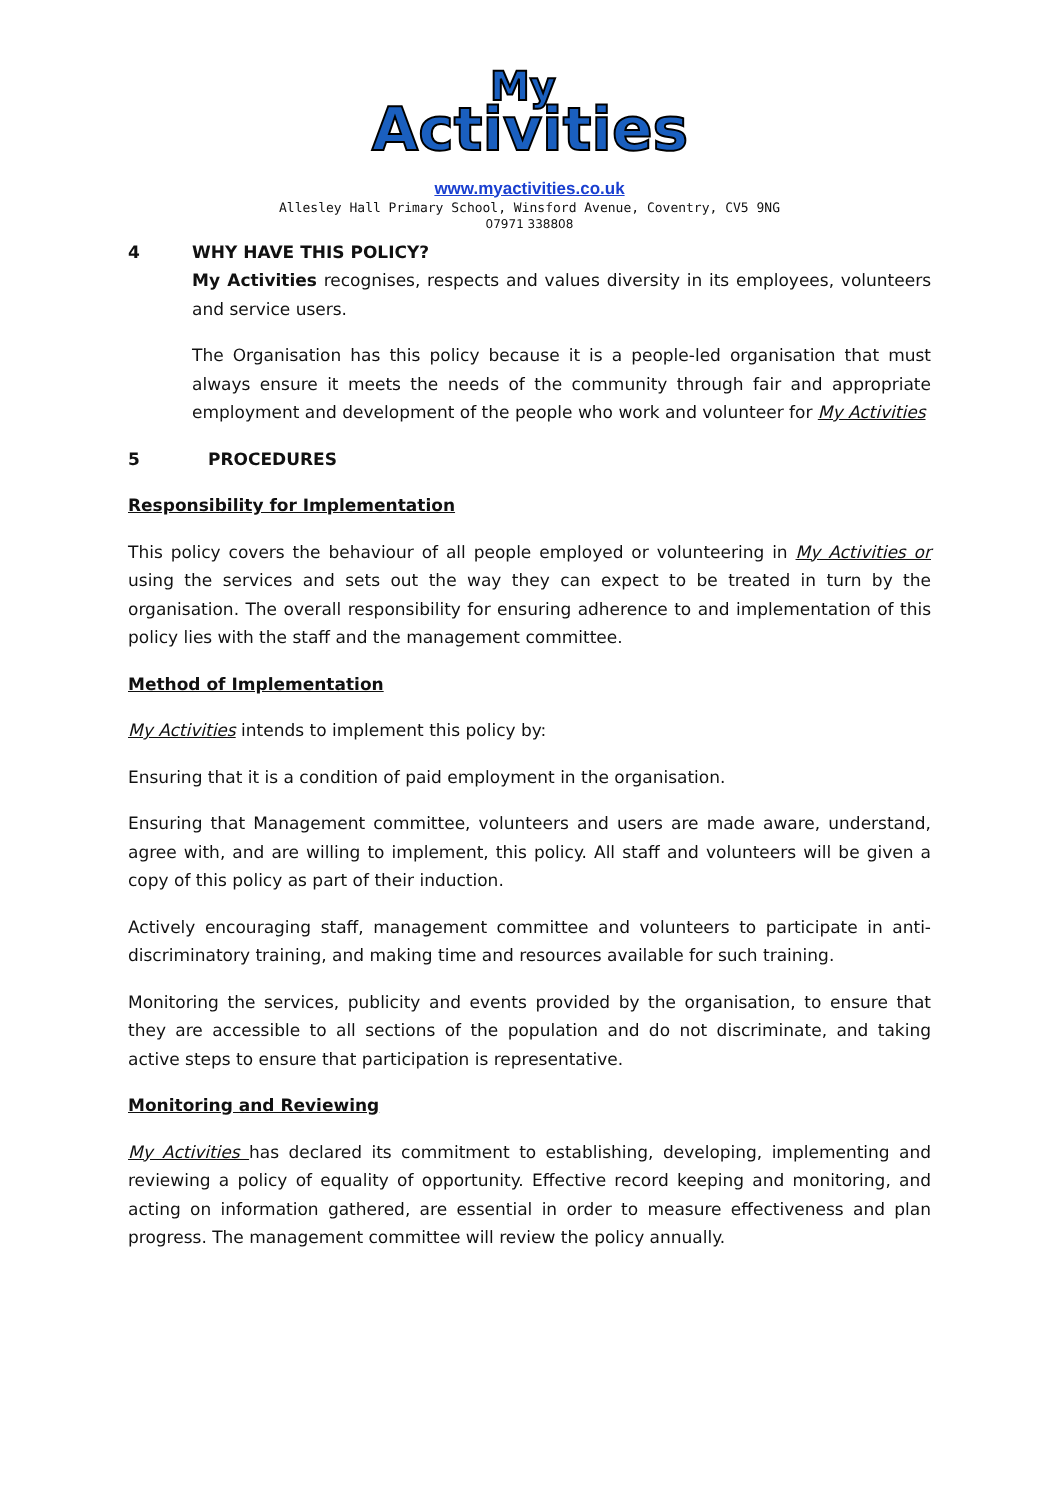Activities
My
www.myactivities.co.uk
Allesley Hall Primary School, Winsford Avenue, Coventry, CV5 9NG
07971 338808
4 WHY HAVE THIS POLICY?
My Activities recognises, respects and values diversity in its employees, volunteers and service users.
The Organisation has this policy because it is a people-led organisation that must always ensure it meets the needs of the community through fair and appropriate employment and development of the people who work and volunteer for My Activities
5 PROCEDURES
Responsibility for Implementation
This policy covers the behaviour of all people employed or volunteering in My Activities or using the services and sets out the way they can expect to be treated in turn by the organisation. The overall responsibility for ensuring adherence to and implementation of this policy lies with the staff and the management committee.
Method of Implementation
My Activities intends to implement this policy by:
Ensuring that it is a condition of paid employment in the organisation.
Ensuring that Management committee, volunteers and users are made aware, understand, agree with, and are willing to implement, this policy. All staff and volunteers will be given a copy of this policy as part of their induction.
Actively encouraging staff, management committee and volunteers to participate in anti-discriminatory training, and making time and resources available for such training.
Monitoring the services, publicity and events provided by the organisation, to ensure that they are accessible to all sections of the population and do not discriminate, and taking active steps to ensure that participation is representative.
Monitoring and Reviewing
My Activities has declared its commitment to establishing, developing, implementing and reviewing a policy of equality of opportunity. Effective record keeping and monitoring, and acting on information gathered, are essential in order to measure effectiveness and plan progress. The management committee will review the policy annually.